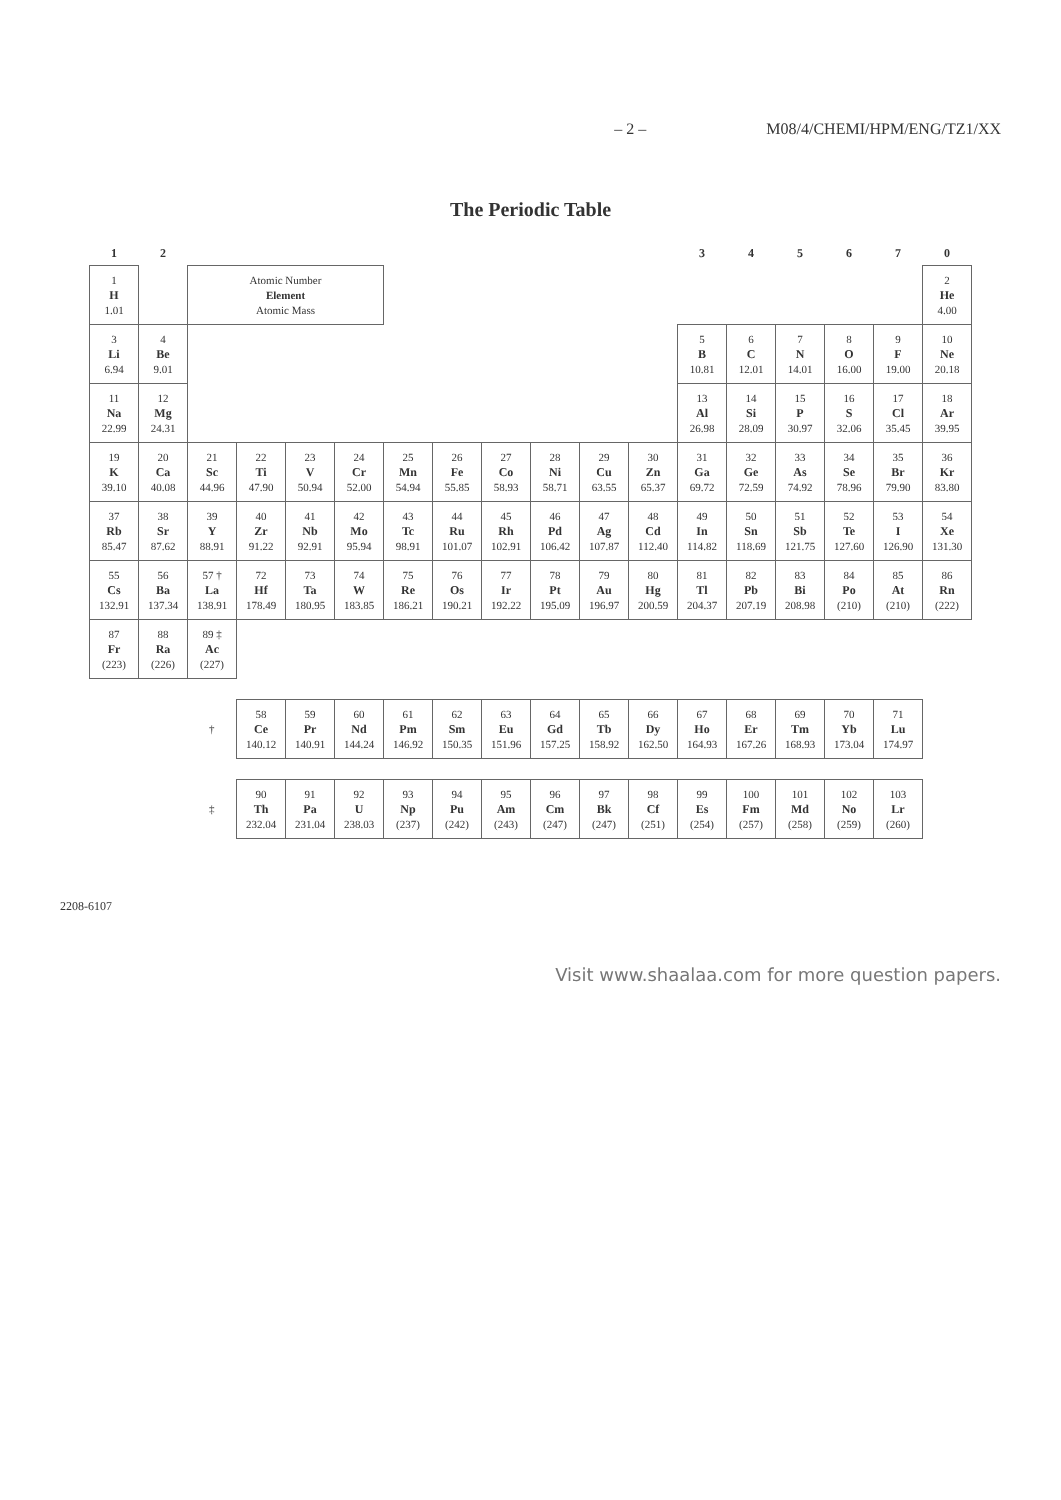– 2 – M08/4/CHEMI/HPM/ENG/TZ1/XX
The Periodic Table
| 1 | 2 | | | | | | | | | | | 3 | 4 | 5 | 6 | 7 | 0 |
| --- | --- | --- | --- | --- | --- | --- | --- | --- | --- | --- | --- | --- | --- | --- | --- | --- | --- |
| 1 H 1.01 | | Atomic Number Element Atomic Mass | | | | | | | | | | | | | | | 2 He 4.00 |
| 3 Li 6.94 | 4 Be 9.01 | | | | | | | | | | | 5 B 10.81 | 6 C 12.01 | 7 N 14.01 | 8 O 16.00 | 9 F 19.00 | 10 Ne 20.18 |
| 11 Na 22.99 | 12 Mg 24.31 | | | | | | | | | | | 13 Al 26.98 | 14 Si 28.09 | 15 P 30.97 | 16 S 32.06 | 17 Cl 35.45 | 18 Ar 39.95 |
| 19 K 39.10 | 20 Ca 40.08 | 21 Sc 44.96 | 22 Ti 47.90 | 23 V 50.94 | 24 Cr 52.00 | 25 Mn 54.94 | 26 Fe 55.85 | 27 Co 58.93 | 28 Ni 58.71 | 29 Cu 63.55 | 30 Zn 65.37 | 31 Ga 69.72 | 32 Ge 72.59 | 33 As 74.92 | 34 Se 78.96 | 35 Br 79.90 | 36 Kr 83.80 |
| 37 Rb 85.47 | 38 Sr 87.62 | 39 Y 88.91 | 40 Zr 91.22 | 41 Nb 92.91 | 42 Mo 95.94 | 43 Tc 98.91 | 44 Ru 101.07 | 45 Rh 102.91 | 46 Pd 106.42 | 47 Ag 107.87 | 48 Cd 112.40 | 49 In 114.82 | 50 Sn 118.69 | 51 Sb 121.75 | 52 Te 127.60 | 53 I 126.90 | 54 Xe 131.30 |
| 55 Cs 132.91 | 56 Ba 137.34 | 57 † La 138.91 | 72 Hf 178.49 | 73 Ta 180.95 | 74 W 183.85 | 75 Re 186.21 | 76 Os 190.21 | 77 Ir 192.22 | 78 Pt 195.09 | 79 Au 196.97 | 80 Hg 200.59 | 81 Tl 204.37 | 82 Pb 207.19 | 83 Bi 208.98 | 84 Po (210) | 85 At (210) | 86 Rn (222) |
| 87 Fr (223) | 88 Ra (226) | 89 ‡ Ac (227) | | | | | | | | | | | | | | | |
| | | † | 58 Ce 140.12 | 59 Pr 140.91 | 60 Nd 144.24 | 61 Pm 146.92 | 62 Sm 150.35 | 63 Eu 151.96 | 64 Gd 157.25 | 65 Tb 158.92 | 66 Dy 162.50 | 67 Ho 164.93 | 68 Er 167.26 | 69 Tm 168.93 | 70 Yb 173.04 | 71 Lu 174.97 | |
| | | ‡ | 90 Th 232.04 | 91 Pa 231.04 | 92 U 238.03 | 93 Np (237) | 94 Pu (242) | 95 Am (243) | 96 Cm (247) | 97 Bk (247) | 98 Cf (251) | 99 Es (254) | 100 Fm (257) | 101 Md (258) | 102 No (259) | 103 Lr (260) | |
2208-6107
Visit www.shaalaa.com for more question papers.